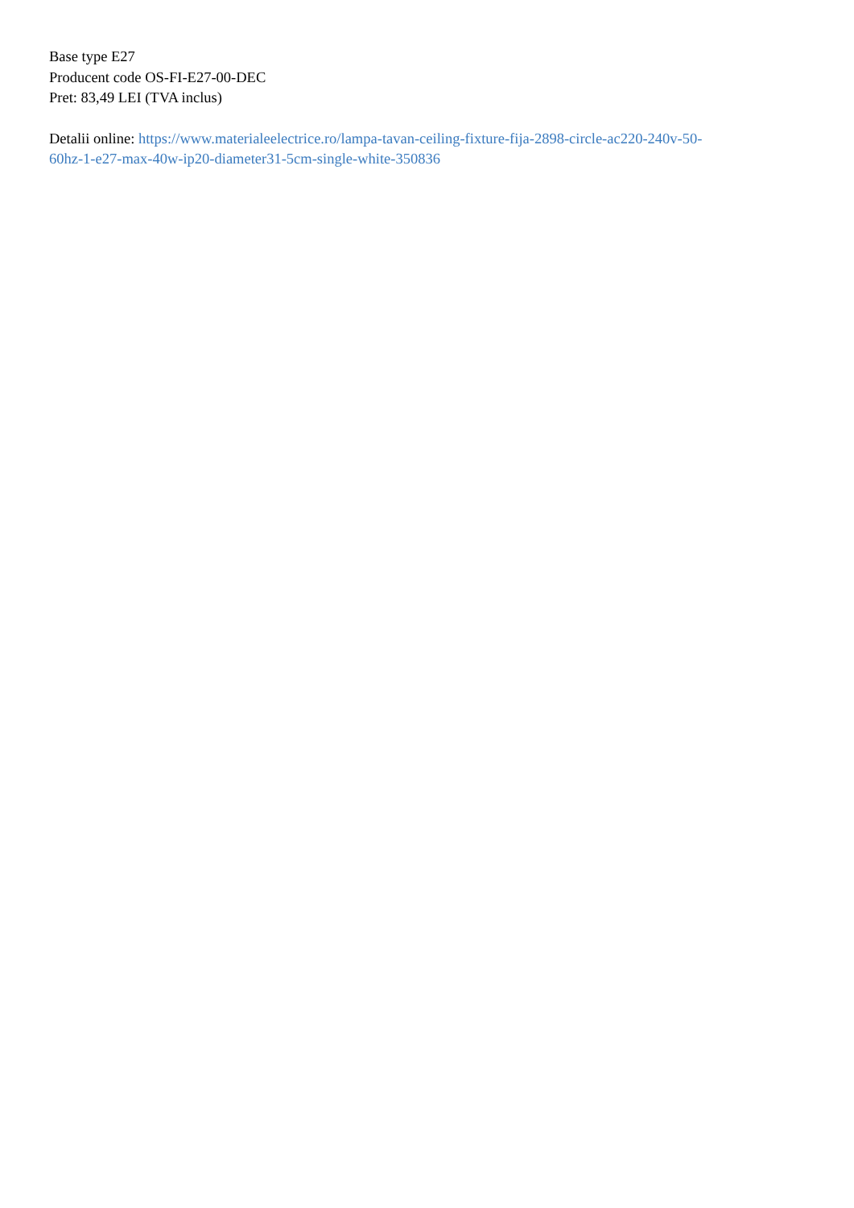Base type E27
Producent code OS-FI-E27-00-DEC
Pret: 83,49 LEI (TVA inclus)
Detalii online: https://www.materialeelectrice.ro/lampa-tavan-ceiling-fixture-fija-2898-circle-ac220-240v-50-
60hz-1-e27-max-40w-ip20-diameter31-5cm-single-white-350836